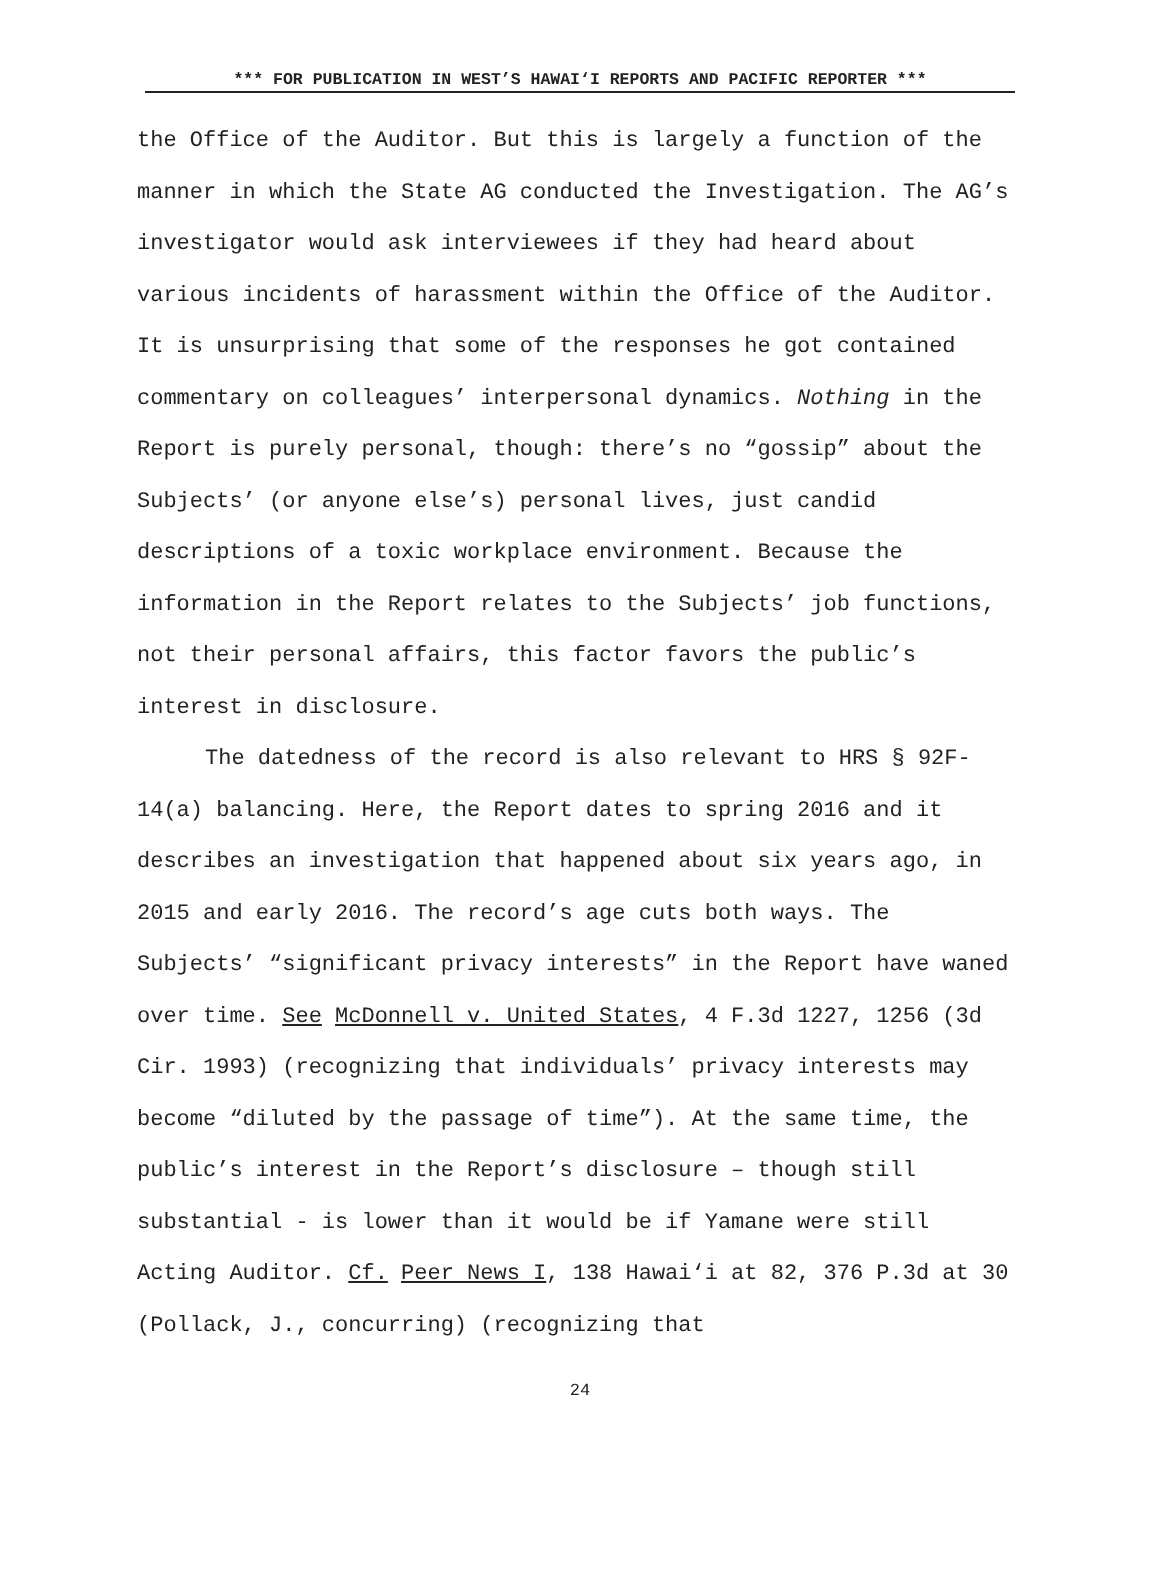*** FOR PUBLICATION IN WEST’S HAWAI‘I REPORTS AND PACIFIC REPORTER ***
the Office of the Auditor. But this is largely a function of the manner in which the State AG conducted the Investigation. The AG’s investigator would ask interviewees if they had heard about various incidents of harassment within the Office of the Auditor. It is unsurprising that some of the responses he got contained commentary on colleagues’ interpersonal dynamics. Nothing in the Report is purely personal, though: there’s no “gossip” about the Subjects’ (or anyone else’s) personal lives, just candid descriptions of a toxic workplace environment. Because the information in the Report relates to the Subjects’ job functions, not their personal affairs, this factor favors the public’s interest in disclosure.
The datedness of the record is also relevant to HRS § 92F-14(a) balancing. Here, the Report dates to spring 2016 and it describes an investigation that happened about six years ago, in 2015 and early 2016. The record’s age cuts both ways. The Subjects’ “significant privacy interests” in the Report have waned over time. See McDonnell v. United States, 4 F.3d 1227, 1256 (3d Cir. 1993) (recognizing that individuals’ privacy interests may become “diluted by the passage of time”). At the same time, the public’s interest in the Report’s disclosure – though still substantial - is lower than it would be if Yamane were still Acting Auditor. Cf. Peer News I, 138 Hawai‘i at 82, 376 P.3d at 30 (Pollack, J., concurring) (recognizing that
24